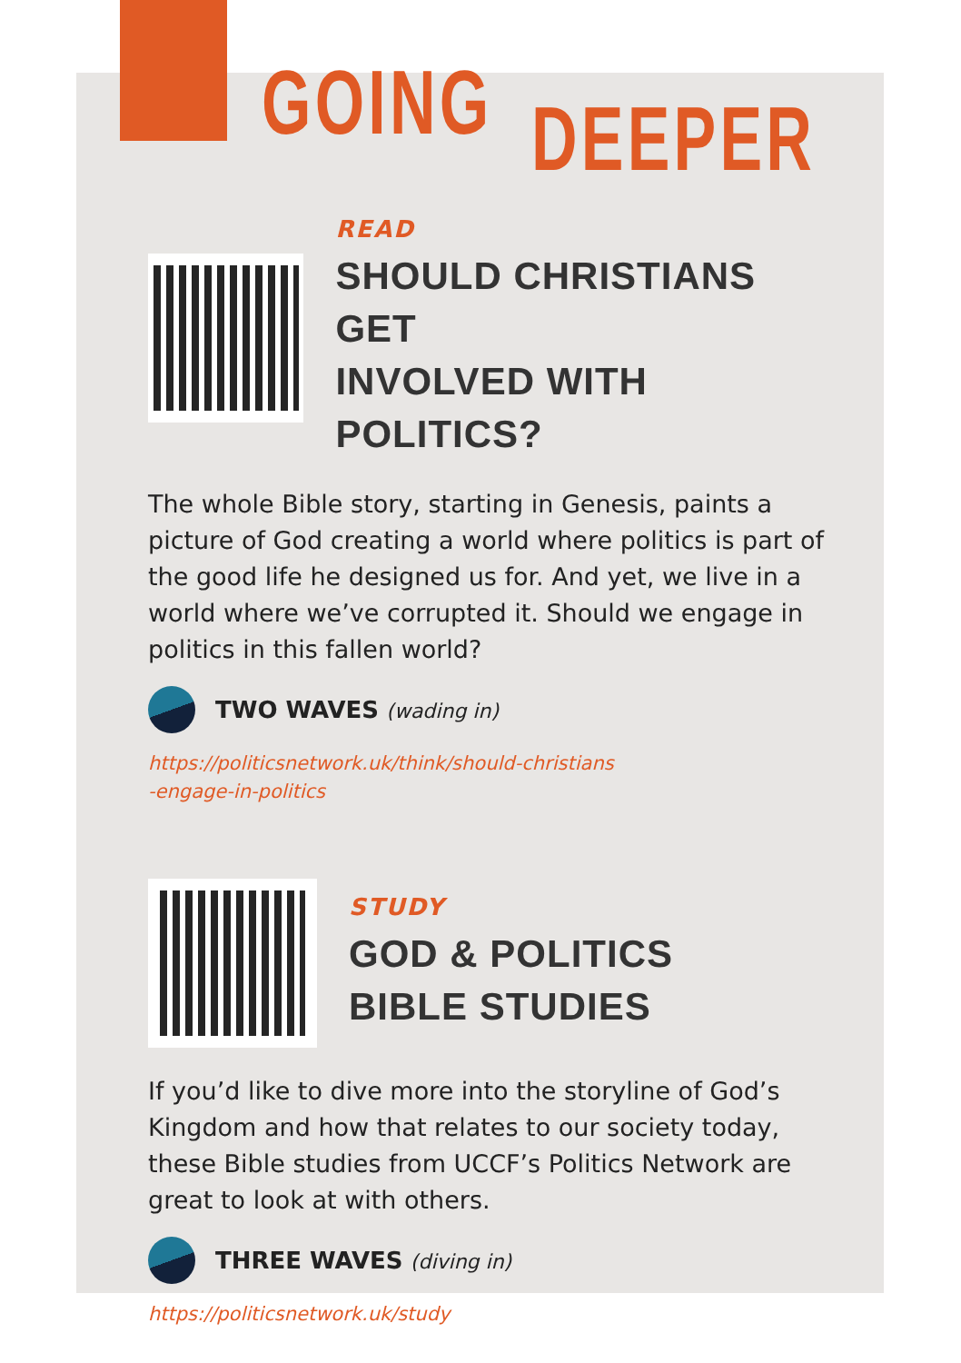GOING DEEPER
READ
SHOULD CHRISTIANS GET
INVOLVED WITH POLITICS?
The whole Bible story, starting in Genesis, paints a picture of God creating a world where politics is part of the good life he designed us for. And yet, we live in a world where we’ve corrupted it. Should we engage in politics in this fallen world?
TWO WAVES (wading in)
https://politicsnetwork.uk/think/should-christians
-engage-in-politics
STUDY
GOD & POLITICS
BIBLE STUDIES
If you’d like to dive more into the storyline of God’s Kingdom and how that relates to our society today, these Bible studies from UCCF’s Politics Network are great to look at with others.
THREE WAVES (diving in)
https://politicsnetwork.uk/study